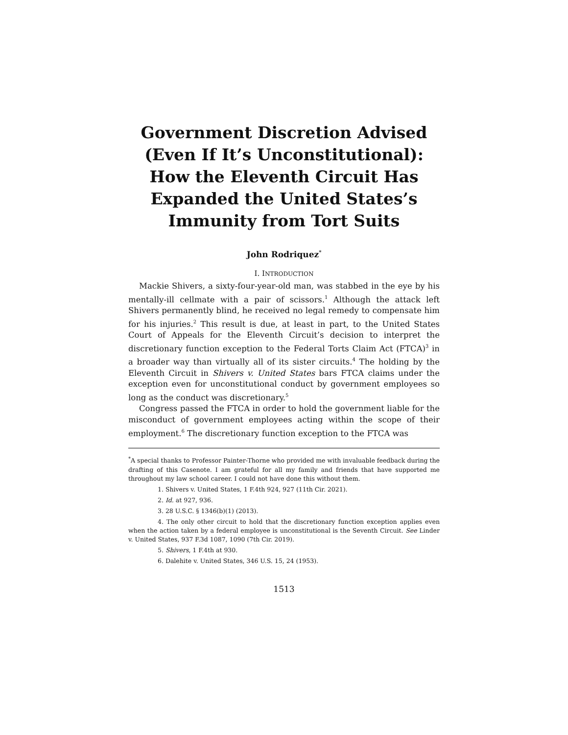Government Discretion Advised (Even If It’s Unconstitutional): How the Eleventh Circuit Has Expanded the United States’s Immunity from Tort Suits
John Rodriquez<sup>*</sup>
I. INTRODUCTION
Mackie Shivers, a sixty-four-year-old man, was stabbed in the eye by his mentally-ill cellmate with a pair of scissors.<sup>1</sup> Although the attack left Shivers permanently blind, he received no legal remedy to compensate him for his injuries.<sup>2</sup> This result is due, at least in part, to the United States Court of Appeals for the Eleventh Circuit’s decision to interpret the discretionary function exception to the Federal Torts Claim Act (FTCA)<sup>3</sup> in a broader way than virtually all of its sister circuits.<sup>4</sup> The holding by the Eleventh Circuit in Shivers v. United States bars FTCA claims under the exception even for unconstitutional conduct by government employees so long as the conduct was discretionary.<sup>5</sup>
Congress passed the FTCA in order to hold the government liable for the misconduct of government employees acting within the scope of their employment.<sup>6</sup> The discretionary function exception to the FTCA was
<sup>*</sup> A special thanks to Professor Painter-Thorne who provided me with invaluable feedback during the drafting of this Casenote. I am grateful for all my family and friends that have supported me throughout my law school career. I could not have done this without them.
1. Shivers v. United States, 1 F.4th 924, 927 (11th Cir. 2021).
2. Id. at 927, 936.
3. 28 U.S.C. § 1346(b)(1) (2013).
4. The only other circuit to hold that the discretionary function exception applies even when the action taken by a federal employee is unconstitutional is the Seventh Circuit. See Linder v. United States, 937 F.3d 1087, 1090 (7th Cir. 2019).
5. Shivers, 1 F.4th at 930.
6. Dalehite v. United States, 346 U.S. 15, 24 (1953).
1513